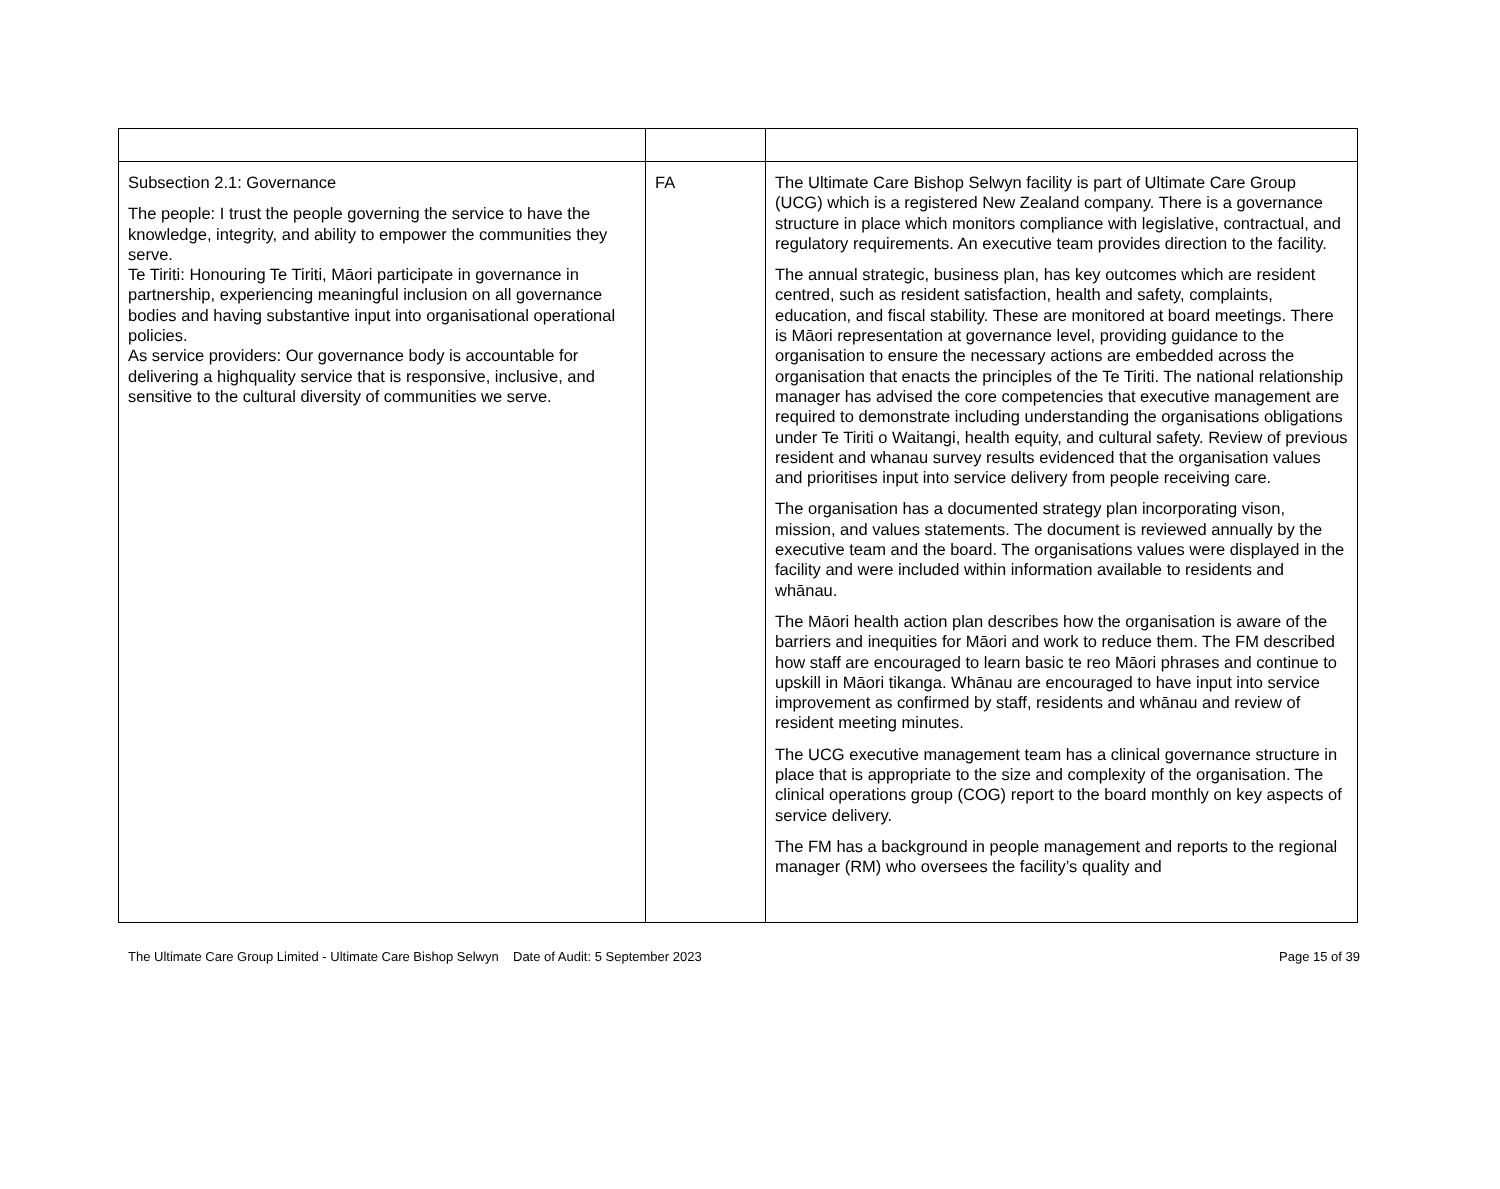| Subsection 2.1: Governance The people: I trust the people governing the service to have the knowledge, integrity, and ability to empower the communities they serve. Te Tiriti: Honouring Te Tiriti, Māori participate in governance in partnership, experiencing meaningful inclusion on all governance bodies and having substantive input into organisational operational policies. As service providers: Our governance body is accountable for delivering a highquality service that is responsive, inclusive, and sensitive to the cultural diversity of communities we serve. | FA | The Ultimate Care Bishop Selwyn facility is part of Ultimate Care Group (UCG) which is a registered New Zealand company. There is a governance structure in place which monitors compliance with legislative, contractual, and regulatory requirements. An executive team provides direction to the facility. The annual strategic, business plan, has key outcomes which are resident centred, such as resident satisfaction, health and safety, complaints, education, and fiscal stability. These are monitored at board meetings. There is Māori representation at governance level, providing guidance to the organisation to ensure the necessary actions are embedded across the organisation that enacts the principles of the Te Tiriti. The national relationship manager has advised the core competencies that executive management are required to demonstrate including understanding the organisations obligations under Te Tiriti o Waitangi, health equity, and cultural safety. Review of previous resident and whanau survey results evidenced that the organisation values and prioritises input into service delivery from people receiving care. The organisation has a documented strategy plan incorporating vison, mission, and values statements. The document is reviewed annually by the executive team and the board. The organisations values were displayed in the facility and were included within information available to residents and whānau. The Māori health action plan describes how the organisation is aware of the barriers and inequities for Māori and work to reduce them. The FM described how staff are encouraged to learn basic te reo Māori phrases and continue to upskill in Māori tikanga. Whānau are encouraged to have input into service improvement as confirmed by staff, residents and whānau and review of resident meeting minutes. The UCG executive management team has a clinical governance structure in place that is appropriate to the size and complexity of the organisation. The clinical operations group (COG) report to the board monthly on key aspects of service delivery. The FM has a background in people management and reports to the regional manager (RM) who oversees the facility’s quality and |
The Ultimate Care Group Limited - Ultimate Care Bishop Selwyn
Date of Audit: 5 September 2023
Page 15 of 39